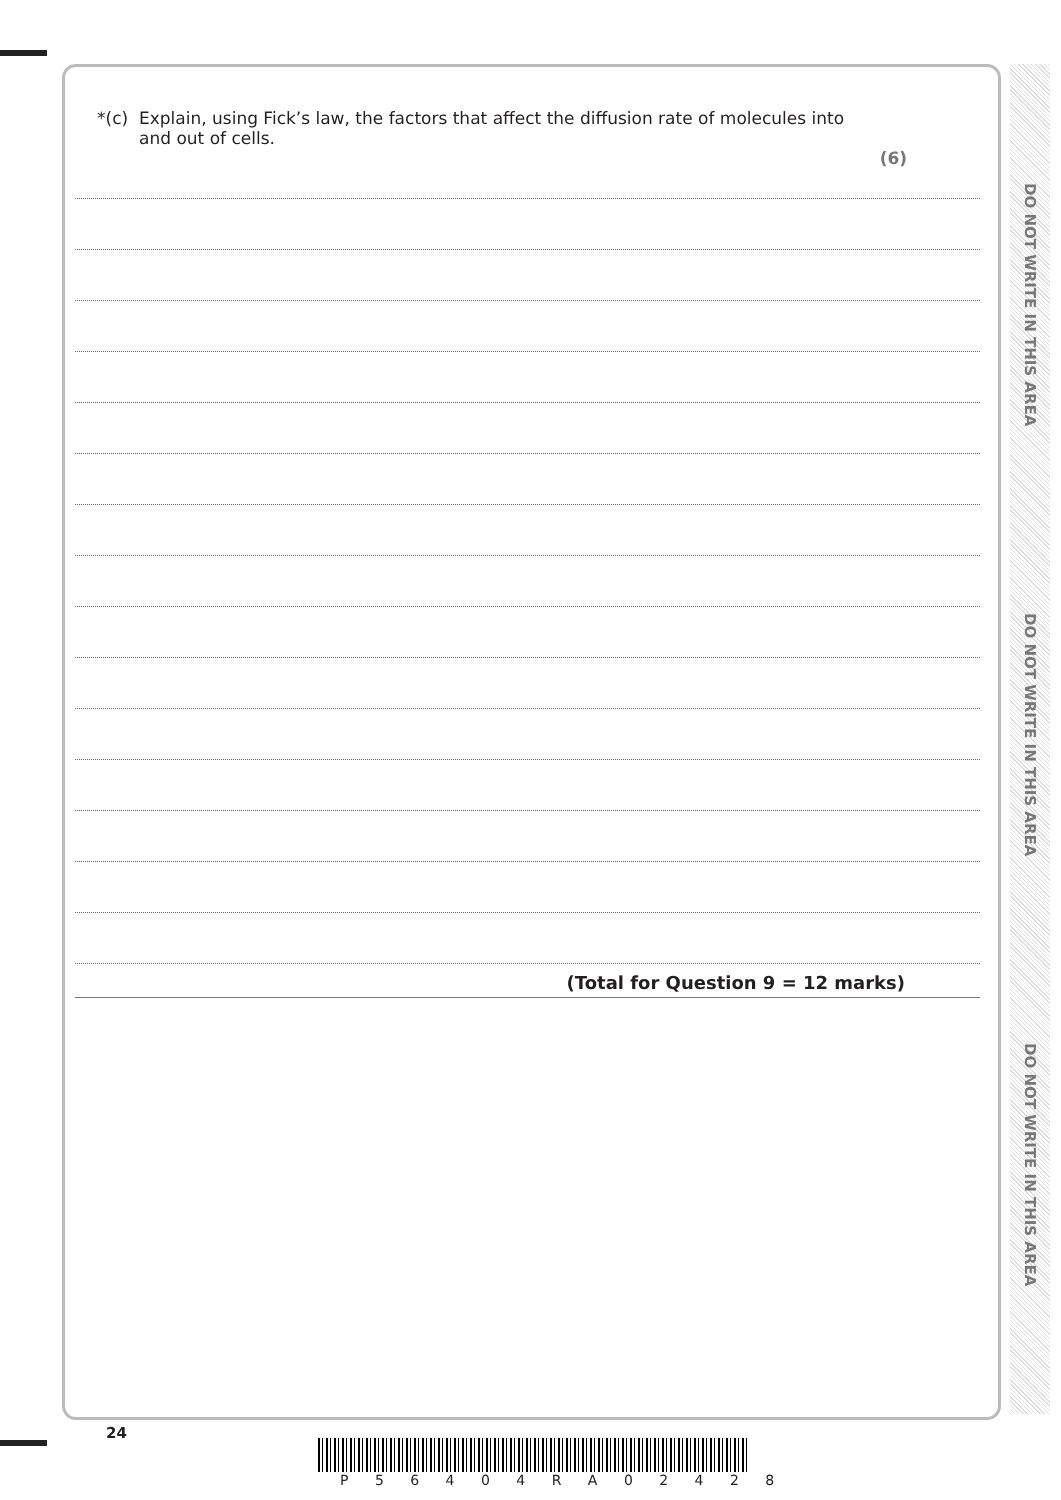DO NOT WRITE IN THIS AREA
DO NOT WRITE IN THIS AREA
DO NOT WRITE IN THIS AREA
*(c) Explain, using Fick’s law, the factors that affect the diffusion rate of molecules into
and out of cells.
(6)
(Total for Question 9 = 12 marks)
24
P 5 6 4 0 4 R A 0 2 4 2 8